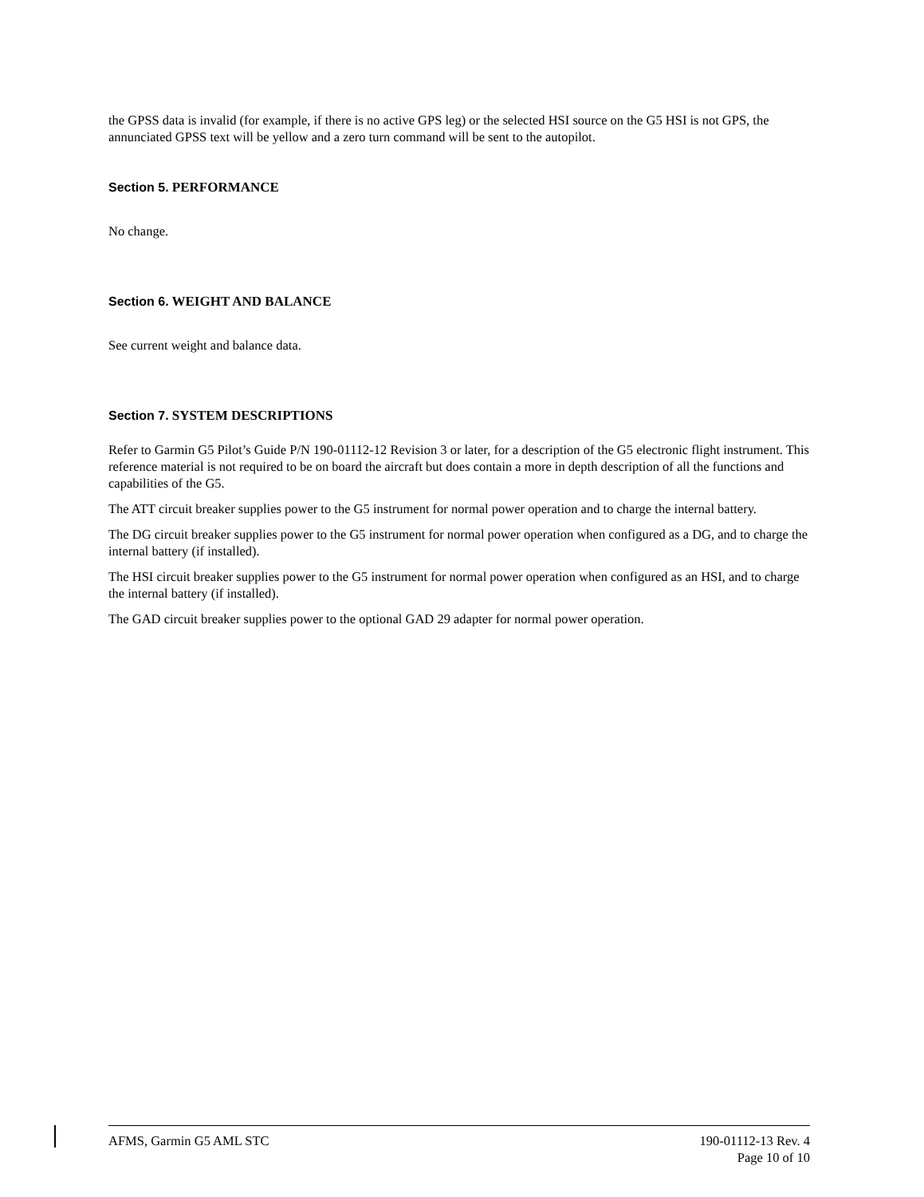the GPSS data is invalid (for example, if there is no active GPS leg) or the selected HSI source on the G5 HSI is not GPS, the annunciated GPSS text will be yellow and a zero turn command will be sent to the autopilot.
Section 5. PERFORMANCE
No change.
Section 6. WEIGHT AND BALANCE
See current weight and balance data.
Section 7. SYSTEM DESCRIPTIONS
Refer to Garmin G5 Pilot’s Guide P/N 190-01112-12 Revision 3 or later, for a description of the G5 electronic flight instrument. This reference material is not required to be on board the aircraft but does contain a more in depth description of all the functions and capabilities of the G5.
The ATT circuit breaker supplies power to the G5 instrument for normal power operation and to charge the internal battery.
The DG circuit breaker supplies power to the G5 instrument for normal power operation when configured as a DG, and to charge the internal battery (if installed).
The HSI circuit breaker supplies power to the G5 instrument for normal power operation when configured as an HSI, and to charge the internal battery (if installed).
The GAD circuit breaker supplies power to the optional GAD 29 adapter for normal power operation.
AFMS, Garmin G5 AML STC 190-01112-13 Rev. 4
Page 10 of 10